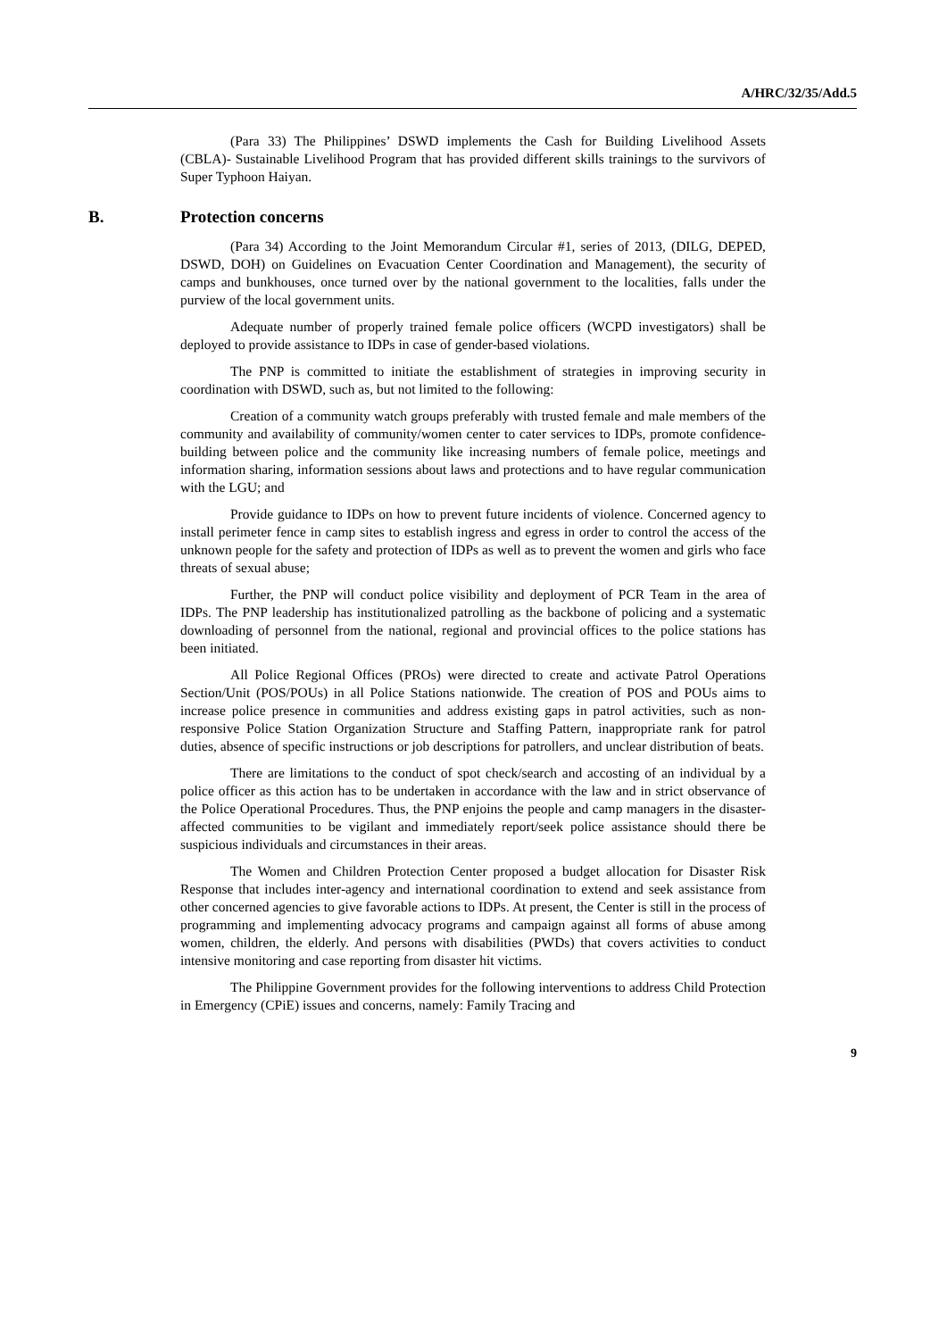A/HRC/32/35/Add.5
(Para 33) The Philippines’ DSWD implements the Cash for Building Livelihood Assets (CBLA)- Sustainable Livelihood Program that has provided different skills trainings to the survivors of Super Typhoon Haiyan.
B. Protection concerns
(Para 34) According to the Joint Memorandum Circular #1, series of 2013, (DILG, DEPED, DSWD, DOH) on Guidelines on Evacuation Center Coordination and Management), the security of camps and bunkhouses, once turned over by the national government to the localities, falls under the purview of the local government units.
Adequate number of properly trained female police officers (WCPD investigators) shall be deployed to provide assistance to IDPs in case of gender-based violations.
The PNP is committed to initiate the establishment of strategies in improving security in coordination with DSWD, such as, but not limited to the following:
Creation of a community watch groups preferably with trusted female and male members of the community and availability of community/women center to cater services to IDPs, promote confidence-building between police and the community like increasing numbers of female police, meetings and information sharing, information sessions about laws and protections and to have regular communication with the LGU; and
Provide guidance to IDPs on how to prevent future incidents of violence. Concerned agency to install perimeter fence in camp sites to establish ingress and egress in order to control the access of the unknown people for the safety and protection of IDPs as well as to prevent the women and girls who face threats of sexual abuse;
Further, the PNP will conduct police visibility and deployment of PCR Team in the area of IDPs. The PNP leadership has institutionalized patrolling as the backbone of policing and a systematic downloading of personnel from the national, regional and provincial offices to the police stations has been initiated.
All Police Regional Offices (PROs) were directed to create and activate Patrol Operations Section/Unit (POS/POUs) in all Police Stations nationwide. The creation of POS and POUs aims to increase police presence in communities and address existing gaps in patrol activities, such as non-responsive Police Station Organization Structure and Staffing Pattern, inappropriate rank for patrol duties, absence of specific instructions or job descriptions for patrollers, and unclear distribution of beats.
There are limitations to the conduct of spot check/search and accosting of an individual by a police officer as this action has to be undertaken in accordance with the law and in strict observance of the Police Operational Procedures. Thus, the PNP enjoins the people and camp managers in the disaster-affected communities to be vigilant and immediately report/seek police assistance should there be suspicious individuals and circumstances in their areas.
The Women and Children Protection Center proposed a budget allocation for Disaster Risk Response that includes inter-agency and international coordination to extend and seek assistance from other concerned agencies to give favorable actions to IDPs. At present, the Center is still in the process of programming and implementing advocacy programs and campaign against all forms of abuse among women, children, the elderly. And persons with disabilities (PWDs) that covers activities to conduct intensive monitoring and case reporting from disaster hit victims.
The Philippine Government provides for the following interventions to address Child Protection in Emergency (CPiE) issues and concerns, namely: Family Tracing and
9